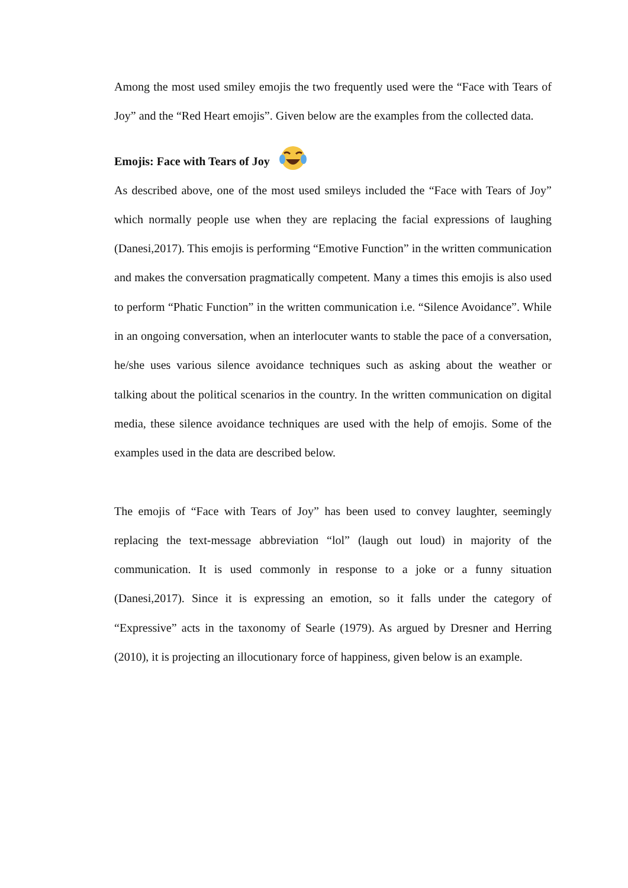Among the most used smiley emojis the two frequently used were the “Face with Tears of Joy” and the “Red Heart emojis”. Given below are the examples from the collected data.
Emojis: Face with Tears of Joy
As described above, one of the most used smileys included the “Face with Tears of Joy” which normally people use when they are replacing the facial expressions of laughing (Danesi,2017). This emojis is performing “Emotive Function” in the written communication and makes the conversation pragmatically competent. Many a times this emojis is also used to perform “Phatic Function” in the written communication i.e. “Silence Avoidance”. While in an ongoing conversation, when an interlocuter wants to stable the pace of a conversation, he/she uses various silence avoidance techniques such as asking about the weather or talking about the political scenarios in the country. In the written communication on digital media, these silence avoidance techniques are used with the help of emojis. Some of the examples used in the data are described below.
The emojis of “Face with Tears of Joy” has been used to convey laughter, seemingly replacing the text-message abbreviation “lol” (laugh out loud) in majority of the communication. It is used commonly in response to a joke or a funny situation (Danesi,2017). Since it is expressing an emotion, so it falls under the category of “Expressive” acts in the taxonomy of Searle (1979). As argued by Dresner and Herring (2010), it is projecting an illocutionary force of happiness, given below is an example.